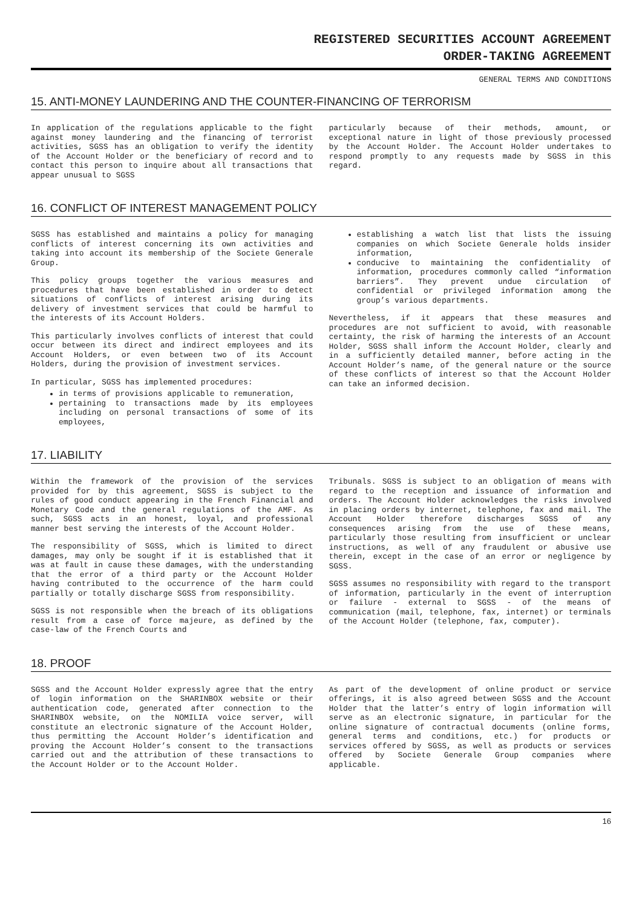REGISTERED SECURITIES ACCOUNT AGREEMENT
ORDER-TAKING AGREEMENT
GENERAL TERMS AND CONDITIONS
15. ANTI-MONEY LAUNDERING AND THE COUNTER-FINANCING OF TERRORISM
In application of the regulations applicable to the fight against money laundering and the financing of terrorist activities, SGSS has an obligation to verify the identity of the Account Holder or the beneficiary of record and to contact this person to inquire about all transactions that appear unusual to SGSS
particularly because of their methods, amount, or exceptional nature in light of those previously processed by the Account Holder. The Account Holder undertakes to respond promptly to any requests made by SGSS in this regard.
16. CONFLICT OF INTEREST MANAGEMENT POLICY
SGSS has established and maintains a policy for managing conflicts of interest concerning its own activities and taking into account its membership of the Societe Generale Group.
This policy groups together the various measures and procedures that have been established in order to detect situations of conflicts of interest arising during its delivery of investment services that could be harmful to the interests of its Account Holders.
This particularly involves conflicts of interest that could occur between its direct and indirect employees and its Account Holders, or even between two of its Account Holders, during the provision of investment services.
In particular, SGSS has implemented procedures:
in terms of provisions applicable to remuneration,
pertaining to transactions made by its employees including on personal transactions of some of its employees,
establishing a watch list that lists the issuing companies on which Societe Generale holds insider information,
conducive to maintaining the confidentiality of information, procedures commonly called “information barriers”. They prevent undue circulation of confidential or privileged information among the group’s various departments.
Nevertheless, if it appears that these measures and procedures are not sufficient to avoid, with reasonable certainty, the risk of harming the interests of an Account Holder, SGSS shall inform the Account Holder, clearly and in a sufficiently detailed manner, before acting in the Account Holder’s name, of the general nature or the source of these conflicts of interest so that the Account Holder can take an informed decision.
17. LIABILITY
Within the framework of the provision of the services provided for by this agreement, SGSS is subject to the rules of good conduct appearing in the French Financial and Monetary Code and the general regulations of the AMF. As such, SGSS acts in an honest, loyal, and professional manner best serving the interests of the Account Holder.
The responsibility of SGSS, which is limited to direct damages, may only be sought if it is established that it was at fault in cause these damages, with the understanding that the error of a third party or the Account Holder having contributed to the occurrence of the harm could partially or totally discharge SGSS from responsibility.
SGSS is not responsible when the breach of its obligations result from a case of force majeure, as defined by the case-law of the French Courts and
Tribunals. SGSS is subject to an obligation of means with regard to the reception and issuance of information and orders. The Account Holder acknowledges the risks involved in placing orders by internet, telephone, fax and mail. The Account Holder therefore discharges SGSS of any consequences arising from the use of these means, particularly those resulting from insufficient or unclear instructions, as well of any fraudulent or abusive use therein, except in the case of an error or negligence by SGSS.
SGSS assumes no responsibility with regard to the transport of information, particularly in the event of interruption or failure - external to SGSS - of the means of communication (mail, telephone, fax, internet) or terminals of the Account Holder (telephone, fax, computer).
18. PROOF
SGSS and the Account Holder expressly agree that the entry of login information on the SHARINBOX website or their authentication code, generated after connection to the SHARINBOX website, on the NOMILIA voice server, will constitute an electronic signature of the Account Holder, thus permitting the Account Holder’s identification and proving the Account Holder’s consent to the transactions carried out and the attribution of these transactions to the Account Holder or to the Account Holder.
As part of the development of online product or service offerings, it is also agreed between SGSS and the Account Holder that the latter’s entry of login information will serve as an electronic signature, in particular for the online signature of contractual documents (online forms, general terms and conditions, etc.) for products or services offered by SGSS, as well as products or services offered by Societe Generale Group companies where applicable.
16